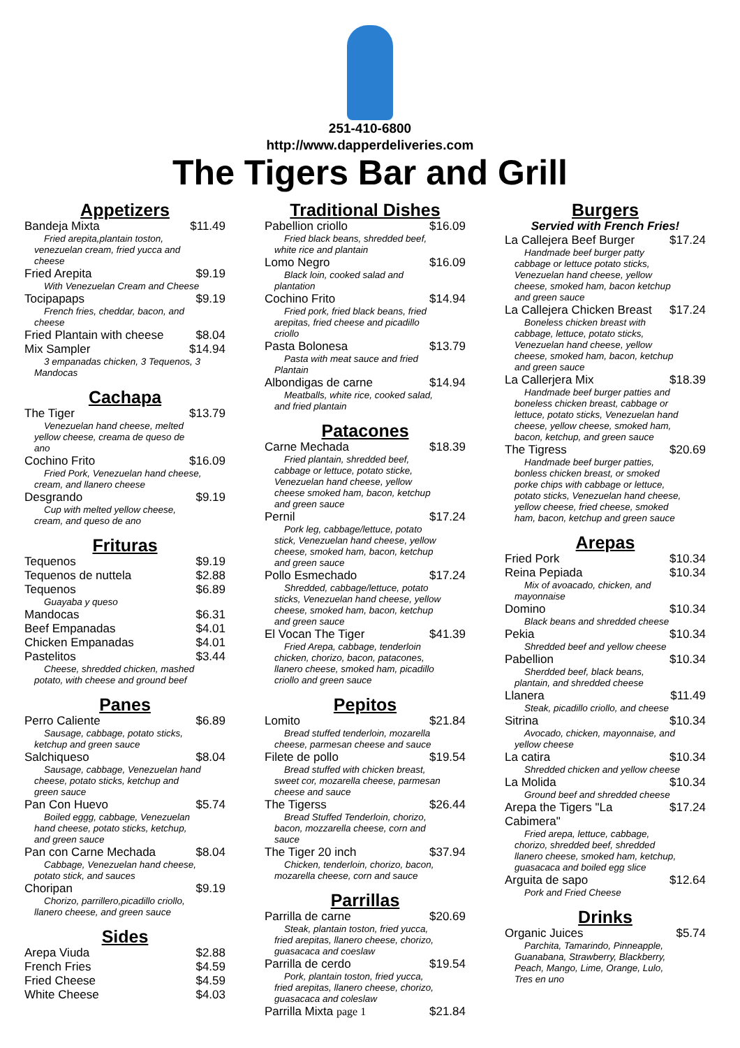251-410-6800
http://www.dapperdeliveries.com
The Tigers Bar and Grill
Appetizers
Bandeja Mixta $11.49
Fried arepita,plantain toston, venezuelan cream, fried yucca and cheese
Fried Arepita $9.19
With Venezuelan Cream and Cheese
Tocipapaps $9.19
French fries, cheddar, bacon, and cheese
Fried Plantain with cheese $8.04
Mix Sampler $14.94
3 empanadas chicken, 3 Tequenos, 3 Mandocas
Cachapa
The Tiger $13.79
Venezuelan hand cheese, melted yellow cheese, creama de queso de ano
Cochino Frito $16.09
Fried Pork, Venezuelan hand cheese, cream, and llanero cheese
Desgrando $9.19
Cup with melted yellow cheese, cream, and queso de ano
Frituras
Tequenos $9.19
Tequenos de nuttela $2.88
Tequenos $6.89
Guayaba y queso
Mandocas $6.31
Beef Empanadas $4.01
Chicken Empanadas $4.01
Pastelitos $3.44
Cheese, shredded chicken, mashed potato, with cheese and ground beef
Panes
Perro Caliente $6.89
Sausage, cabbage, potato sticks, ketchup and green sauce
Salchiqueso $8.04
Sausage, cabbage, Venezuelan hand cheese, potato sticks, ketchup and green sauce
Pan Con Huevo $5.74
Boiled eggg, cabbage, Venezuelan hand cheese, potato sticks, ketchup, and green sauce
Pan con Carne Mechada $8.04
Cabbage, Venezuelan hand cheese, potato stick, and sauces
Choripan $9.19
Chorizo, parrillero,picadillo criollo, llanero cheese, and green sauce
Sides
Arepa Viuda $2.88
French Fries $4.59
Fried Cheese $4.59
White Cheese $4.03
Traditional Dishes
Pabellion criollo $16.09
Fried black beans, shredded beef, white rice and plantain
Lomo Negro $16.09
Black loin, cooked salad and plantation
Cochino Frito $14.94
Fried pork, fried black beans, fried arepitas, fried cheese and picadillo criollo
Pasta Bolonesa $13.79
Pasta with meat sauce and fried Plantain
Albondigas de carne $14.94
Meatballs, white rice, cooked salad, and fried plantain
Patacones
Carne Mechada $18.39
Fried plantain, shredded beef, cabbage or lettuce, potato sticke, Venezuelan hand cheese, yellow cheese smoked ham, bacon, ketchup and green sauce
Pernil $17.24
Pork leg, cabbage/lettuce, potato stick, Venezuelan hand cheese, yellow cheese, smoked ham, bacon, ketchup and green sauce
Pollo Esmechado $17.24
Shredded, cabbage/lettuce, potato sticks, Venezuelan hand cheese, yellow cheese, smoked ham, bacon, ketchup and green sauce
El Vocan The Tiger $41.39
Fried Arepa, cabbage, tenderloin chicken, chorizo, bacon, patacones, llanero cheese, smoked ham, picadillo criollo and green sauce
Pepitos
Lomito $21.84
Bread stuffed tenderloin, mozarella cheese, parmesan cheese and sauce
Filete de pollo $19.54
Bread stuffed with chicken breast, sweet cor, mozarella cheese, parmesan cheese and sauce
The Tigerss $26.44
Bread Stuffed Tenderloin, chorizo, bacon, mozzarella cheese, corn and sauce
The Tiger 20 inch $37.94
Chicken, tenderloin, chorizo, bacon, mozarella cheese, corn and sauce
Parrillas
Parrilla de carne $20.69
Steak, plantain toston, fried yucca, fried arepitas, llanero cheese, chorizo, guasacaca and coeslaw
Parrilla de cerdo $19.54
Pork, plantain toston, fried yucca, fried arepitas, llanero cheese, chorizo, guasacaca and coleslaw
Parrilla Mixta page 1 $21.84
Burgers
Servied with French Fries!
La Callejera Beef Burger $17.24
Handmade beef burger patty cabbage or lettuce potato sticks, Venezuelan hand cheese, yellow cheese, smoked ham, bacon ketchup and green sauce
La Callejera Chicken Breast $17.24
Boneless chicken breast with cabbage, lettuce, potato sticks, Venezuelan hand cheese, yellow cheese, smoked ham, bacon, ketchup and green sauce
La Callerjera Mix $18.39
Handmade beef burger patties and boneless chicken breast, cabbage or lettuce, potato sticks, Venezuelan hand cheese, yellow cheese, smoked ham, bacon, ketchup, and green sauce
The Tigress $20.69
Handmade beef burger patties, bonless chicken breast, or smoked porke chips with cabbage or lettuce, potato sticks, Venezuelan hand cheese, yellow cheese, fried cheese, smoked ham, bacon, ketchup and green sauce
Arepas
Fried Pork $10.34
Reina Pepiada $10.34
Mix of avoacado, chicken, and mayonnaise
Domino $10.34
Black beans and shredded cheese
Pekia $10.34
Shredded beef and yellow cheese
Pabellion $10.34
Sherdded beef, black beans, plantain, and shredded cheese
Llanera $11.49
Steak, picadillo criollo, and cheese
Sitrina $10.34
Avocado, chicken, mayonnaise, and yellow cheese
La catira $10.34
Shredded chicken and yellow cheese
La Molida $10.34
Ground beef and shredded cheese
Arepa the Tigers "La Cabimera" $17.24
Fried arepa, lettuce, cabbage, chorizo, shredded beef, shredded llanero cheese, smoked ham, ketchup, guasacaca and boiled egg slice
Arguita de sapo $12.64
Pork and Fried Cheese
Drinks
Organic Juices $5.74
Parchita, Tamarindo, Pinneapple, Guanabana, Strawberry, Blackberry, Peach, Mango, Lime, Orange, Lulo, Tres en uno